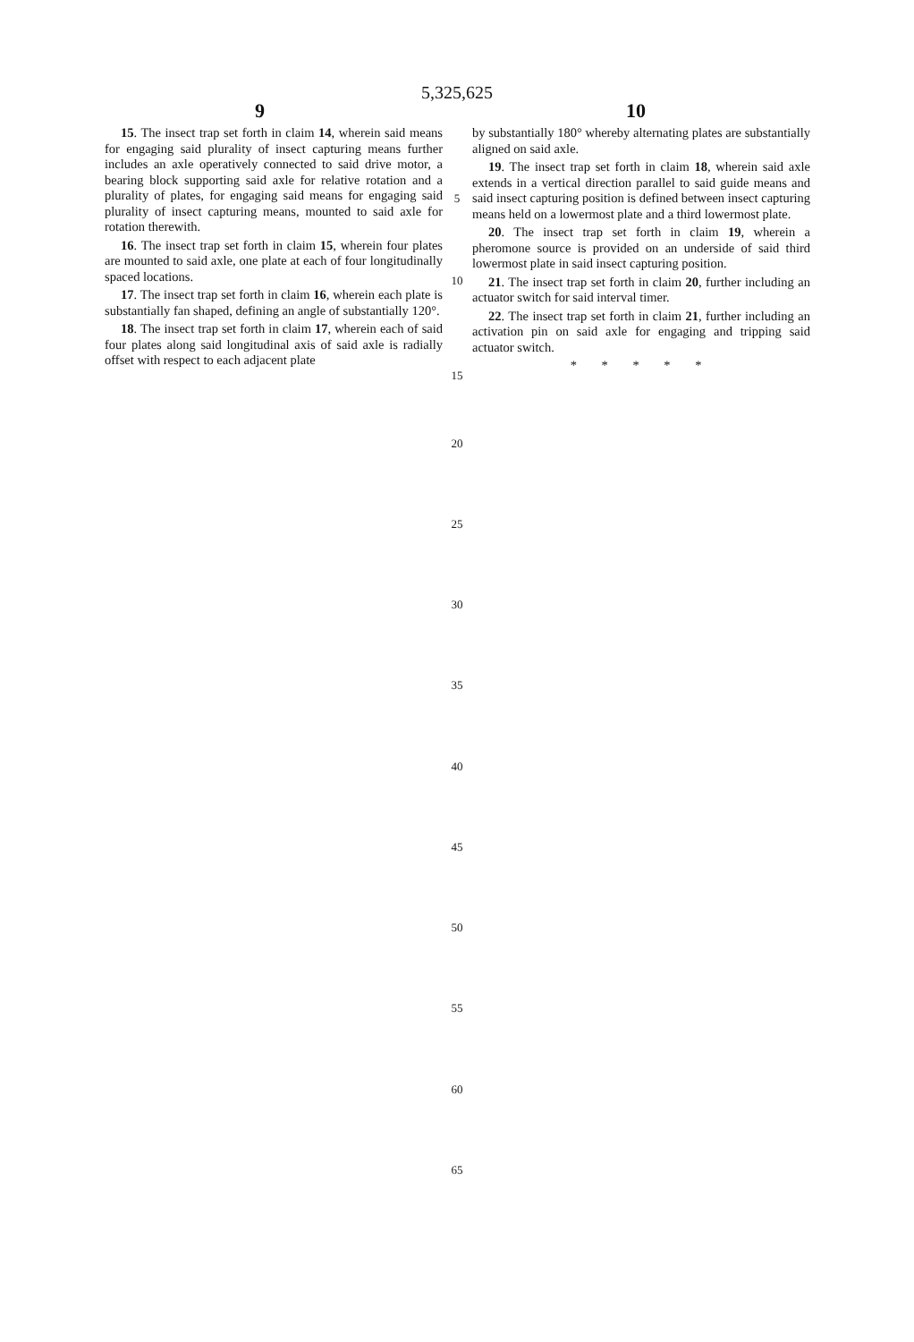5,325,625
9 10
15. The insect trap set forth in claim 14, wherein said means for engaging said plurality of insect capturing means further includes an axle operatively connected to said drive motor, a bearing block supporting said axle for relative rotation and a plurality of plates, for engaging said means for engaging said plurality of insect capturing means, mounted to said axle for rotation therewith.
16. The insect trap set forth in claim 15, wherein four plates are mounted to said axle, one plate at each of four longitudinally spaced locations.
17. The insect trap set forth in claim 16, wherein each plate is substantially fan shaped, defining an angle of substantially 120°.
18. The insect trap set forth in claim 17, wherein each of said four plates along said longitudinal axis of said axle is radially offset with respect to each adjacent plate
by substantially 180° whereby alternating plates are substantially aligned on said axle.
19. The insect trap set forth in claim 18, wherein said axle extends in a vertical direction parallel to said guide means and said insect capturing position is defined between insect capturing means held on a lowermost plate and a third lowermost plate.
20. The insect trap set forth in claim 19, wherein a pheromone source is provided on an underside of said third lowermost plate in said insect capturing position.
21. The insect trap set forth in claim 20, further including an actuator switch for said interval timer.
22. The insect trap set forth in claim 21, further including an activation pin on said axle for engaging and tripping said actuator switch.
* * * * *
5
10
15
20
25
30
35
40
45
50
55
60
65